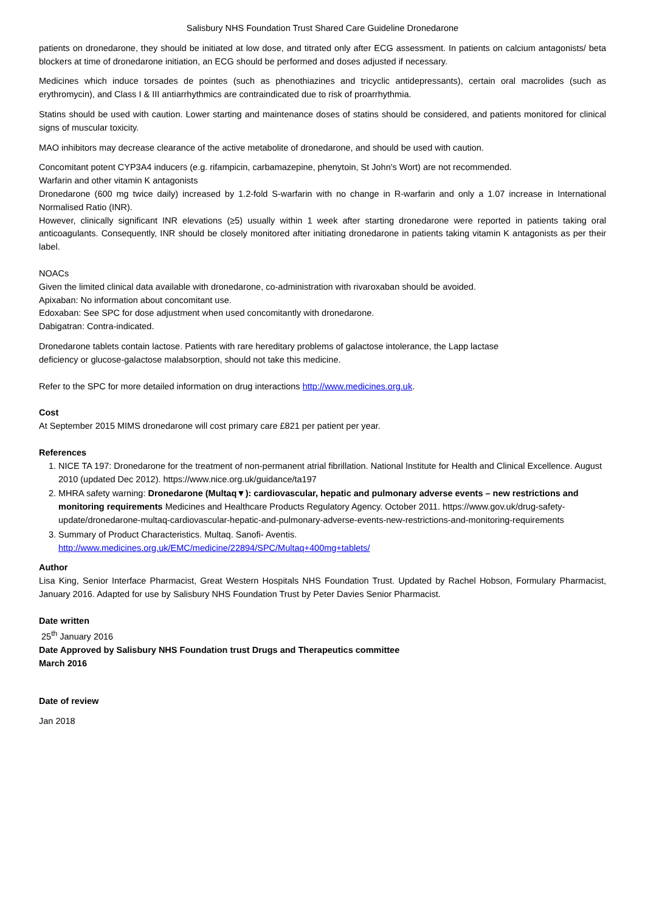Salisbury NHS Foundation Trust Shared Care Guideline Dronedarone
patients on dronedarone, they should be initiated at low dose, and titrated only after ECG assessment. In patients on calcium antagonists/ beta blockers at time of dronedarone initiation, an ECG should be performed and doses adjusted if necessary.
Medicines which induce torsades de pointes (such as phenothiazines and tricyclic antidepressants), certain oral macrolides (such as erythromycin), and Class I & III antiarrhythmics are contraindicated due to risk of proarrhythmia.
Statins should be used with caution. Lower starting and maintenance doses of statins should be considered, and patients monitored for clinical signs of muscular toxicity.
MAO inhibitors may decrease clearance of the active metabolite of dronedarone, and should be used with caution.
Concomitant potent CYP3A4 inducers (e.g. rifampicin, carbamazepine, phenytoin, St John's Wort) are not recommended.
Warfarin and other vitamin K antagonists
Dronedarone (600 mg twice daily) increased by 1.2-fold S-warfarin with no change in R-warfarin and only a 1.07 increase in International Normalised Ratio (INR).
However, clinically significant INR elevations (≥5) usually within 1 week after starting dronedarone were reported in patients taking oral anticoagulants. Consequently, INR should be closely monitored after initiating dronedarone in patients taking vitamin K antagonists as per their label.
NOACs
Given the limited clinical data available with dronedarone, co-administration with rivaroxaban should be avoided.
Apixaban: No information about concomitant use.
Edoxaban: See SPC for dose adjustment when used concomitantly with dronedarone.
Dabigatran: Contra-indicated.
Dronedarone tablets contain lactose. Patients with rare hereditary problems of galactose intolerance, the Lapp lactase
deficiency or glucose-galactose malabsorption, should not take this medicine.
Refer to the SPC for more detailed information on drug interactions http://www.medicines.org.uk.
Cost
At September 2015 MIMS dronedarone will cost primary care £821 per patient per year.
References
1. NICE TA 197: Dronedarone for the treatment of non-permanent atrial fibrillation. National Institute for Health and Clinical Excellence. August 2010 (updated Dec 2012). https://www.nice.org.uk/guidance/ta197
2. MHRA safety warning: Dronedarone (Multaq▼): cardiovascular, hepatic and pulmonary adverse events – new restrictions and monitoring requirements Medicines and Healthcare Products Regulatory Agency. October 2011. https://www.gov.uk/drug-safety-update/dronedarone-multaq-cardiovascular-hepatic-and-pulmonary-adverse-events-new-restrictions-and-monitoring-requirements
3. Summary of Product Characteristics. Multaq. Sanofi- Aventis.
http://www.medicines.org.uk/EMC/medicine/22894/SPC/Multaq+400mg+tablets/
Author
Lisa King, Senior Interface Pharmacist, Great Western Hospitals NHS Foundation Trust. Updated by Rachel Hobson, Formulary Pharmacist, January 2016. Adapted for use by Salisbury NHS Foundation Trust by Peter Davies Senior Pharmacist.
Date written
25<sup>th</sup> January 2016
Date Approved by Salisbury NHS Foundation trust Drugs and Therapeutics committee
March 2016
Date of review
Jan 2018